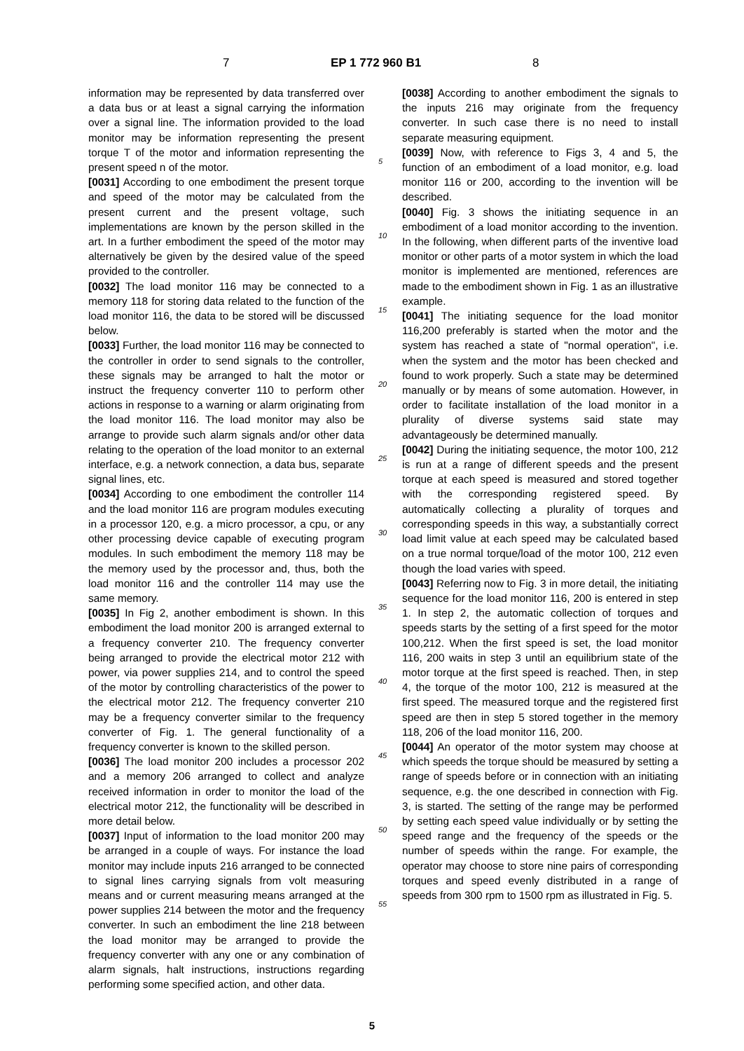7 EP 1 772 960 B1 8
information may be represented by data transferred over a data bus or at least a signal carrying the information over a signal line. The information provided to the load monitor may be information representing the present torque T of the motor and information representing the present speed n of the motor.
[0031] According to one embodiment the present torque and speed of the motor may be calculated from the present current and the present voltage, such implementations are known by the person skilled in the art. In a further embodiment the speed of the motor may alternatively be given by the desired value of the speed provided to the controller.
[0032] The load monitor 116 may be connected to a memory 118 for storing data related to the function of the load monitor 116, the data to be stored will be discussed below.
[0033] Further, the load monitor 116 may be connected to the controller in order to send signals to the controller, these signals may be arranged to halt the motor or instruct the frequency converter 110 to perform other actions in response to a warning or alarm originating from the load monitor 116. The load monitor may also be arrange to provide such alarm signals and/or other data relating to the operation of the load monitor to an external interface, e.g. a network connection, a data bus, separate signal lines, etc.
[0034] According to one embodiment the controller 114 and the load monitor 116 are program modules executing in a processor 120, e.g. a micro processor, a cpu, or any other processing device capable of executing program modules. In such embodiment the memory 118 may be the memory used by the processor and, thus, both the load monitor 116 and the controller 114 may use the same memory.
[0035] In Fig 2, another embodiment is shown. In this embodiment the load monitor 200 is arranged external to a frequency converter 210. The frequency converter being arranged to provide the electrical motor 212 with power, via power supplies 214, and to control the speed of the motor by controlling characteristics of the power to the electrical motor 212. The frequency converter 210 may be a frequency converter similar to the frequency converter of Fig. 1. The general functionality of a frequency converter is known to the skilled person.
[0036] The load monitor 200 includes a processor 202 and a memory 206 arranged to collect and analyze received information in order to monitor the load of the electrical motor 212, the functionality will be described in more detail below.
[0037] Input of information to the load monitor 200 may be arranged in a couple of ways. For instance the load monitor may include inputs 216 arranged to be connected to signal lines carrying signals from volt measuring means and or current measuring means arranged at the power supplies 214 between the motor and the frequency converter. In such an embodiment the line 218 between the load monitor may be arranged to provide the frequency converter with any one or any combination of alarm signals, halt instructions, instructions regarding performing some specified action, and other data.
[0038] According to another embodiment the signals to the inputs 216 may originate from the frequency converter. In such case there is no need to install separate measuring equipment.
[0039] Now, with reference to Figs 3, 4 and 5, the function of an embodiment of a load monitor, e.g. load monitor 116 or 200, according to the invention will be described.
[0040] Fig. 3 shows the initiating sequence in an embodiment of a load monitor according to the invention. In the following, when different parts of the inventive load monitor or other parts of a motor system in which the load monitor is implemented are mentioned, references are made to the embodiment shown in Fig. 1 as an illustrative example.
[0041] The initiating sequence for the load monitor 116,200 preferably is started when the motor and the system has reached a state of "normal operation", i.e. when the system and the motor has been checked and found to work properly. Such a state may be determined manually or by means of some automation. However, in order to facilitate installation of the load monitor in a plurality of diverse systems said state may advantageously be determined manually.
[0042] During the initiating sequence, the motor 100, 212 is run at a range of different speeds and the present torque at each speed is measured and stored together with the corresponding registered speed. By automatically collecting a plurality of torques and corresponding speeds in this way, a substantially correct load limit value at each speed may be calculated based on a true normal torque/load of the motor 100, 212 even though the load varies with speed.
[0043] Referring now to Fig. 3 in more detail, the initiating sequence for the load monitor 116, 200 is entered in step 1. In step 2, the automatic collection of torques and speeds starts by the setting of a first speed for the motor 100,212. When the first speed is set, the load monitor 116, 200 waits in step 3 until an equilibrium state of the motor torque at the first speed is reached. Then, in step 4, the torque of the motor 100, 212 is measured at the first speed. The measured torque and the registered first speed are then in step 5 stored together in the memory 118, 206 of the load monitor 116, 200.
[0044] An operator of the motor system may choose at which speeds the torque should be measured by setting a range of speeds before or in connection with an initiating sequence, e.g. the one described in connection with Fig. 3, is started. The setting of the range may be performed by setting each speed value individually or by setting the speed range and the frequency of the speeds or the number of speeds within the range. For example, the operator may choose to store nine pairs of corresponding torques and speed evenly distributed in a range of speeds from 300 rpm to 1500 rpm as illustrated in Fig. 5.
5
10
15
20
25
30
35
40
45
50
55
5